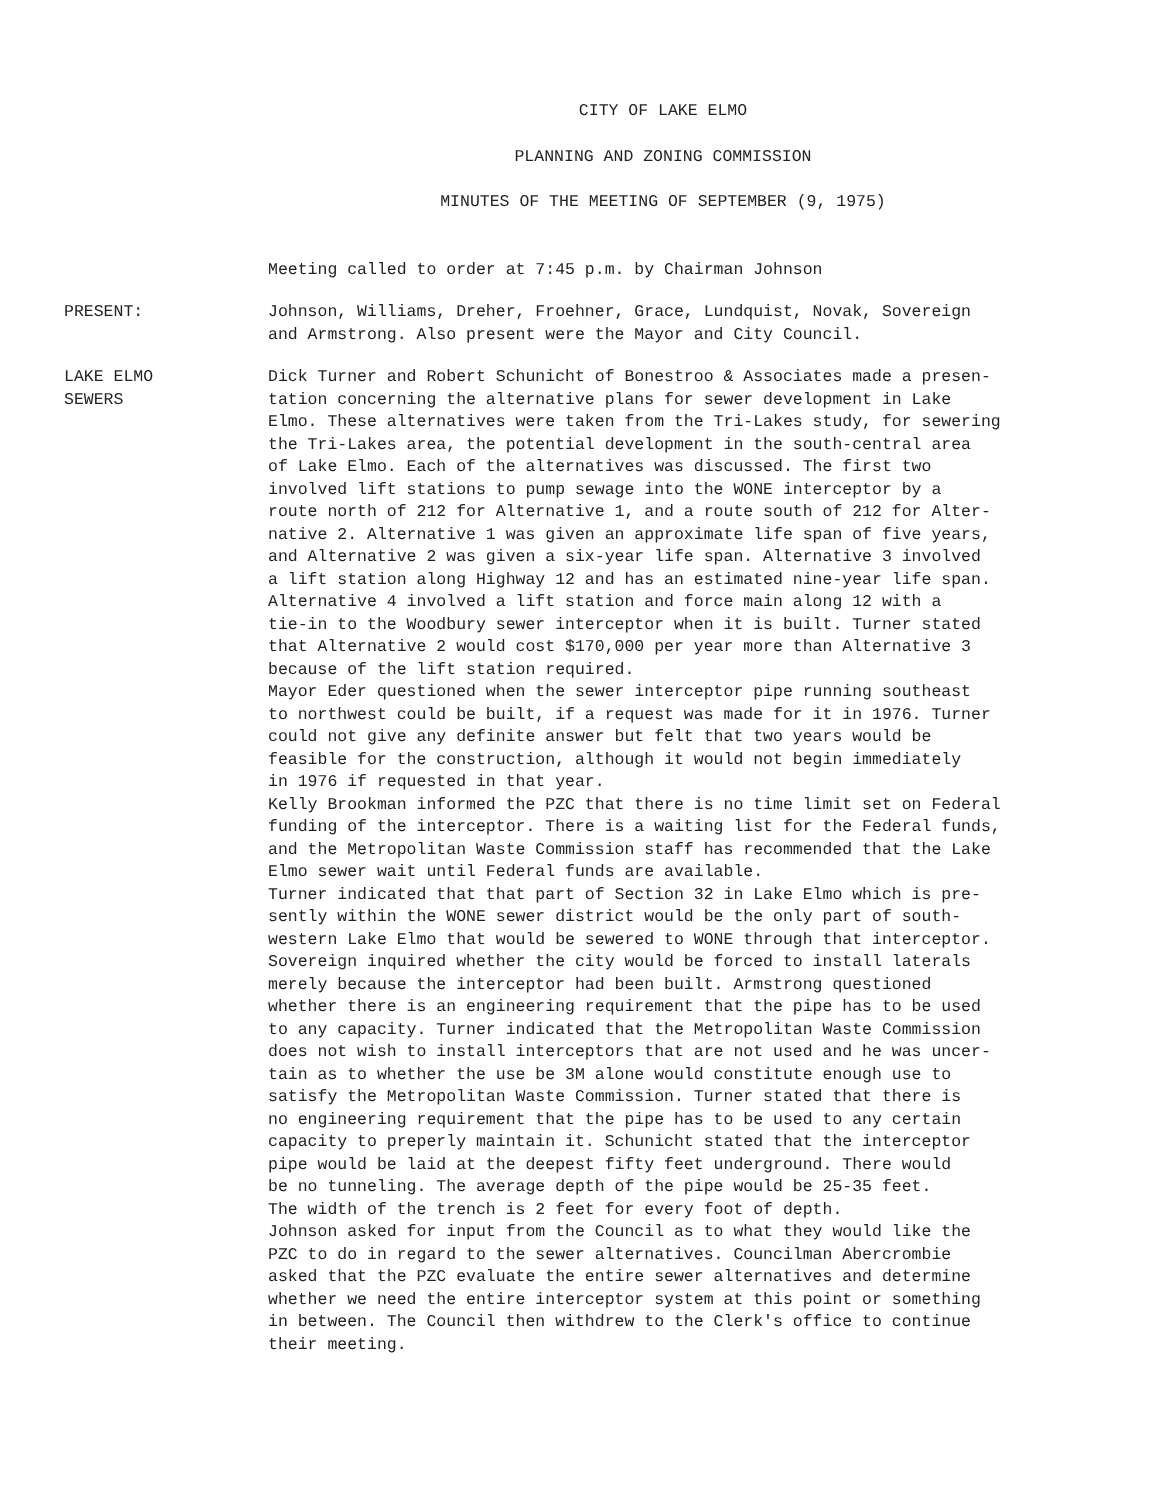CITY OF LAKE ELMO
PLANNING AND ZONING COMMISSION
MINUTES OF THE MEETING OF SEPTEMBER (9, 1975)
Meeting called to order at 7:45 p.m. by Chairman Johnson
PRESENT: Johnson, Williams, Dreher, Froehner, Grace, Lundquist, Novak, Sovereign and Armstrong. Also present were the Mayor and City Council.
LAKE ELMO
SEWERS
Dick Turner and Robert Schunicht of Bonestroo & Associates made a presen- tation concerning the alternative plans for sewer development in Lake Elmo. These alternatives were taken from the Tri-Lakes study, for sewering the Tri-Lakes area, the potential development in the south-central area of Lake Elmo. Each of the alternatives was discussed. The first two involved lift stations to pump sewage into the WONE interceptor by a route north of 212 for Alternative 1, and a route south of 212 for Alter- native 2. Alternative 1 was given an approximate life span of five years, and Alternative 2 was given a six-year life span. Alternative 3 involved a lift station along Highway 12 and has an estimated nine-year life span. Alternative 4 involved a lift station and force main along 12 with a tie-in to the Woodbury sewer interceptor when it is built. Turner stated that Alternative 2 would cost $170,000 per year more than Alternative 3 because of the lift station required. Mayor Eder questioned when the sewer interceptor pipe running southeast to northwest could be built, if a request was made for it in 1976. Turner could not give any definite answer but felt that two years would be feasible for the construction, although it would not begin immediately in 1976 if requested in that year. Kelly Brookman informed the PZC that there is no time limit set on Federal funding of the interceptor. There is a waiting list for the Federal funds, and the Metropolitan Waste Commission staff has recommended that the Lake Elmo sewer wait until Federal funds are available. Turner indicated that that part of Section 32 in Lake Elmo which is pre- sently within the WONE sewer district would be the only part of south- western Lake Elmo that would be sewered to WONE through that interceptor. Sovereign inquired whether the city would be forced to install laterals merely because the interceptor had been built. Armstrong questioned whether there is an engineering requirement that the pipe has to be used to any capacity. Turner indicated that the Metropolitan Waste Commission does not wish to install interceptors that are not used and he was uncer- tain as to whether the use be 3M alone would constitute enough use to satisfy the Metropolitan Waste Commission. Turner stated that there is no engineering requirement that the pipe has to be used to any certain capacity to preperly maintain it. Schunicht stated that the interceptor pipe would be laid at the deepest fifty feet underground. There would be no tunneling. The average depth of the pipe would be 25-35 feet. The width of the trench is 2 feet for every foot of depth. Johnson asked for input from the Council as to what they would like the PZC to do in regard to the sewer alternatives. Councilman Abercrombie asked that the PZC evaluate the entire sewer alternatives and determine whether we need the entire interceptor system at this point or something in between. The Council then withdrew to the Clerk's office to continue their meeting.